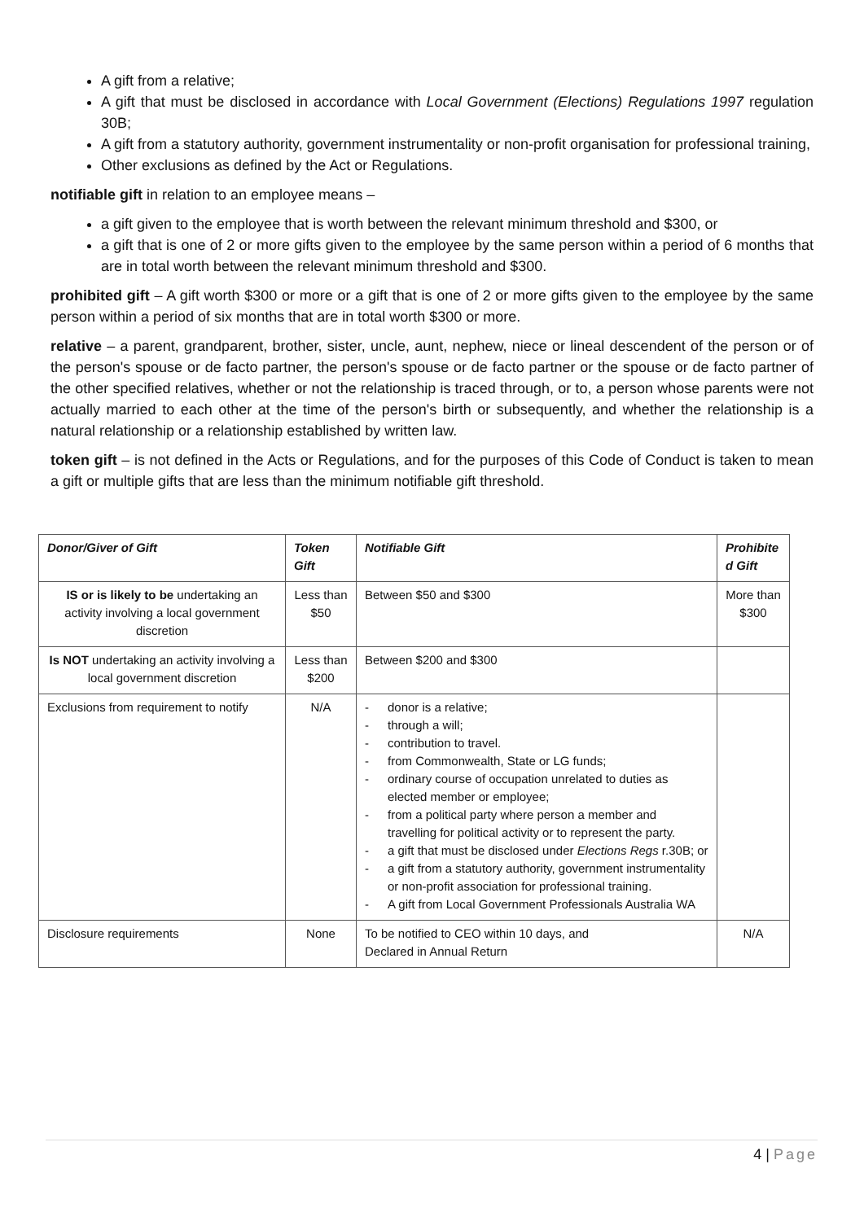A gift from a relative;
A gift that must be disclosed in accordance with Local Government (Elections) Regulations 1997 regulation 30B;
A gift from a statutory authority, government instrumentality or non-profit organisation for professional training,
Other exclusions as defined by the Act or Regulations.
notifiable gift in relation to an employee means –
a gift given to the employee that is worth between the relevant minimum threshold and $300, or
a gift that is one of 2 or more gifts given to the employee by the same person within a period of 6 months that are in total worth between the relevant minimum threshold and $300.
prohibited gift – A gift worth $300 or more or a gift that is one of 2 or more gifts given to the employee by the same person within a period of six months that are in total worth $300 or more.
relative – a parent, grandparent, brother, sister, uncle, aunt, nephew, niece or lineal descendent of the person or of the person's spouse or de facto partner, the person's spouse or de facto partner or the spouse or de facto partner of the other specified relatives, whether or not the relationship is traced through, or to, a person whose parents were not actually married to each other at the time of the person's birth or subsequently, and whether the relationship is a natural relationship or a relationship established by written law.
token gift – is not defined in the Acts or Regulations, and for the purposes of this Code of Conduct is taken to mean a gift or multiple gifts that are less than the minimum notifiable gift threshold.
| Donor/Giver of Gift | Token Gift | Notifiable Gift | Prohibite d Gift |
| --- | --- | --- | --- |
| IS or is likely to be undertaking an activity involving a local government discretion | Less than $50 | Between $50 and $300 | More than $300 |
| Is NOT undertaking an activity involving a local government discretion | Less than $200 | Between $200 and $300 | |
| Exclusions from requirement to notify | N/A | - donor is a relative; - through a will; - contribution to travel. - from Commonwealth, State or LG funds; - ordinary course of occupation unrelated to duties as elected member or employee; - from a political party where person a member and travelling for political activity or to represent the party. - a gift that must be disclosed under Elections Regs r.30B; or - a gift from a statutory authority, government instrumentality or non-profit association for professional training. - A gift from Local Government Professionals Australia WA | |
| Disclosure requirements | None | To be notified to CEO within 10 days, and Declared in Annual Return | N/A |
4 | Page